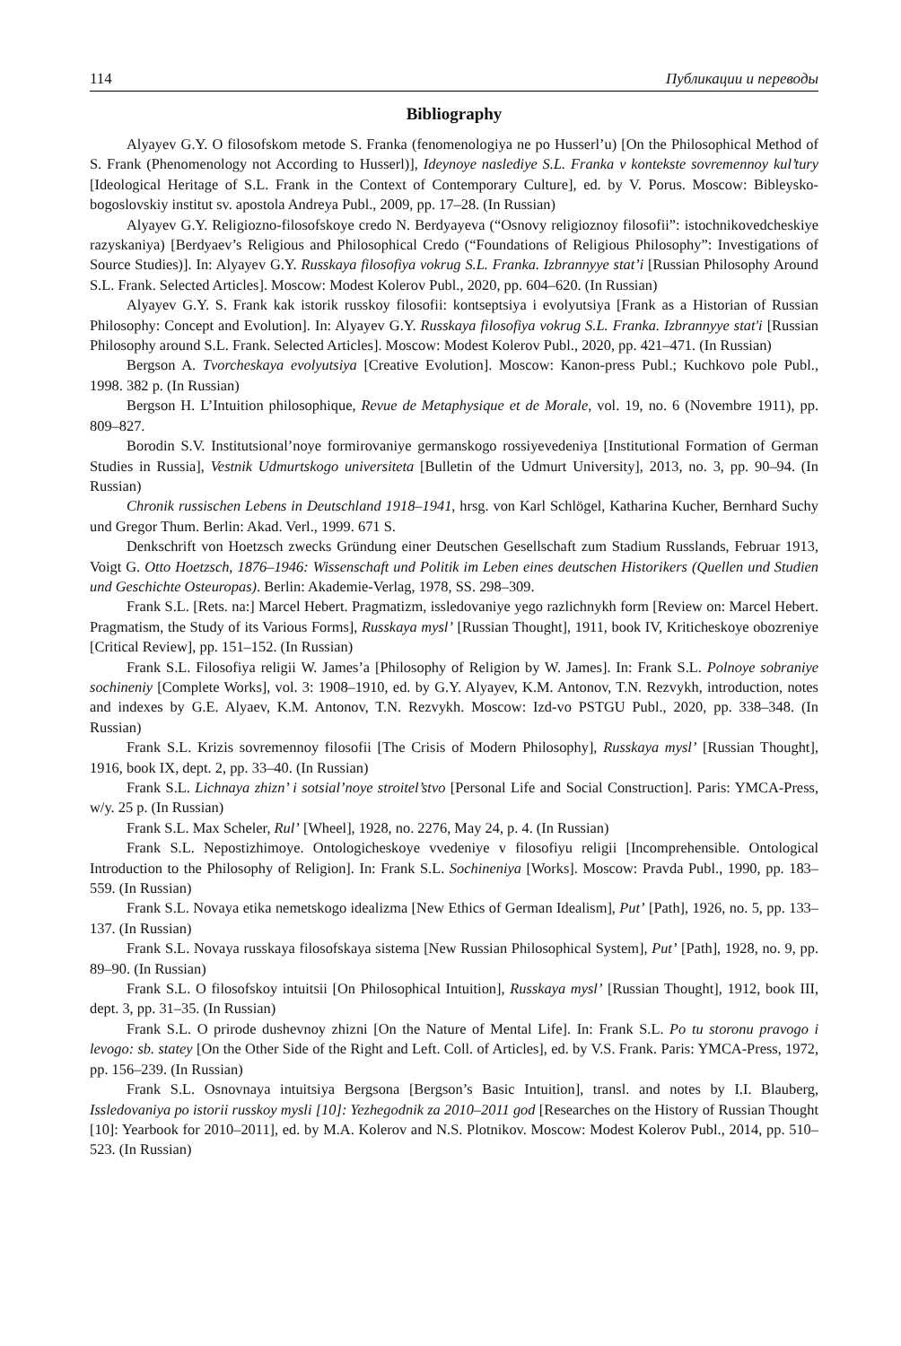114 Публикации и переводы
Bibliography
Alyayev G.Y. O filosofskom metode S. Franka (fenomenologiya ne po Husserl’u) [On the Philosophical Method of S. Frank (Phenomenology not According to Husserl)], Ideynoye naslediye S.L. Franka v kontekste sovremennoy kul’tury [Ideological Heritage of S.L. Frank in the Context of Contemporary Culture], ed. by V. Porus. Moscow: Bibleysko-bogoslovskiy institut sv. apostola Andreya Publ., 2009, pp. 17–28. (In Russian)
Alyayev G.Y. Religiozno-filosofskoye credo N. Berdyayeva (“Osnovy religioznoy filosofii”: istochnikovedcheskiye razyskaniya) [Berdyaev’s Religious and Philosophical Credo (“Foundations of Religious Philosophy”: Investigations of Source Studies)]. In: Alyayev G.Y. Russkaya filosofiya vokrug S.L. Franka. Izbrannyye stat’i [Russian Philosophy Around S.L. Frank. Selected Articles]. Moscow: Modest Kolerov Publ., 2020, pp. 604–620. (In Russian)
Alyayev G.Y. S. Frank kak istorik russkoy filosofii: kontseptsiya i evolyutsiya [Frank as a Historian of Russian Philosophy: Concept and Evolution]. In: Alyayev G.Y. Russkaya filosofiya vokrug S.L. Franka. Izbrannyye stat'i [Russian Philosophy around S.L. Frank. Selected Articles]. Moscow: Modest Kolerov Publ., 2020, pp. 421–471. (In Russian)
Bergson A. Tvorcheskaya evolyutsiya [Creative Evolution]. Moscow: Kanon-press Publ.; Kuchkovo pole Publ., 1998. 382 p. (In Russian)
Bergson H. L’Intuition philosophique, Revue de Metaphysique et de Morale, vol. 19, no. 6 (Novembre 1911), pp. 809–827.
Borodin S.V. Institutsional’noye formirovaniye germanskogo rossiyevedeniya [Institutional Formation of German Studies in Russia], Vestnik Udmurtskogo universiteta [Bulletin of the Udmurt University], 2013, no. 3, pp. 90–94. (In Russian)
Chronik russischen Lebens in Deutschland 1918–1941, hrsg. von Karl Schlögel, Katharina Kucher, Bernhard Suchy und Gregor Thum. Berlin: Akad. Verl., 1999. 671 S.
Denkschrift von Hoetzsch zwecks Gründung einer Deutschen Gesellschaft zum Stadium Russlands, Februar 1913, Voigt G. Otto Hoetzsch, 1876–1946: Wissenschaft und Politik im Leben eines deutschen Historikers (Quellen und Studien und Geschichte Osteuropas). Berlin: Akademie-Verlag, 1978, SS. 298–309.
Frank S.L. [Rets. na:] Marcel Hebert. Pragmatizm, issledovaniye yego razlichnykh form [Review on: Marcel Hebert. Pragmatism, the Study of its Various Forms], Russkaya mysl’ [Russian Thought], 1911, book IV, Kriticheskoye obozreniye [Critical Review], pp. 151–152. (In Russian)
Frank S.L. Filosofiya religii W. James’a [Philosophy of Religion by W. James]. In: Frank S.L. Polnoye sobraniye sochineniy [Complete Works], vol. 3: 1908–1910, ed. by G.Y. Alyayev, K.M. Antonov, T.N. Rezvykh, introduction, notes and indexes by G.E. Alyaev, K.M. Antonov, T.N. Rezvykh. Moscow: Izd-vo PSTGU Publ., 2020, pp. 338–348. (In Russian)
Frank S.L. Krizis sovremennoy filosofii [The Crisis of Modern Philosophy], Russkaya mysl’ [Russian Thought], 1916, book IX, dept. 2, pp. 33–40. (In Russian)
Frank S.L. Lichnaya zhizn’ i sotsial’noye stroitel’stvo [Personal Life and Social Construction]. Paris: YMCA-Press, w/y. 25 p. (In Russian)
Frank S.L. Max Scheler, Rul’ [Wheel], 1928, no. 2276, May 24, p. 4. (In Russian)
Frank S.L. Nepostizhimoye. Ontologicheskoye vvedeniye v filosofiyu religii [Incomprehensible. Ontological Introduction to the Philosophy of Religion]. In: Frank S.L. Sochineniya [Works]. Moscow: Pravda Publ., 1990, pp. 183–559. (In Russian)
Frank S.L. Novaya etika nemetskogo idealizma [New Ethics of German Idealism], Put’ [Path], 1926, no. 5, pp. 133–137. (In Russian)
Frank S.L. Novaya russkaya filosofskaya sistema [New Russian Philosophical System], Put’ [Path], 1928, no. 9, pp. 89–90. (In Russian)
Frank S.L. O filosofskoy intuitsii [On Philosophical Intuition], Russkaya mysl’ [Russian Thought], 1912, book III, dept. 3, pp. 31–35. (In Russian)
Frank S.L. O prirode dushevnoy zhizni [On the Nature of Mental Life]. In: Frank S.L. Po tu storonu pravogo i levogo: sb. statey [On the Other Side of the Right and Left. Coll. of Articles], ed. by V.S. Frank. Paris: YMCA-Press, 1972, pp. 156–239. (In Russian)
Frank S.L. Osnovnaya intuitsiya Bergsona [Bergson’s Basic Intuition], transl. and notes by I.I. Blauberg, Issledovaniya po istorii russkoy mysli [10]: Yezhegodnik za 2010–2011 god [Researches on the History of Russian Thought [10]: Yearbook for 2010–2011], ed. by M.A. Kolerov and N.S. Plotnikov. Moscow: Modest Kolerov Publ., 2014, pp. 510–523. (In Russian)